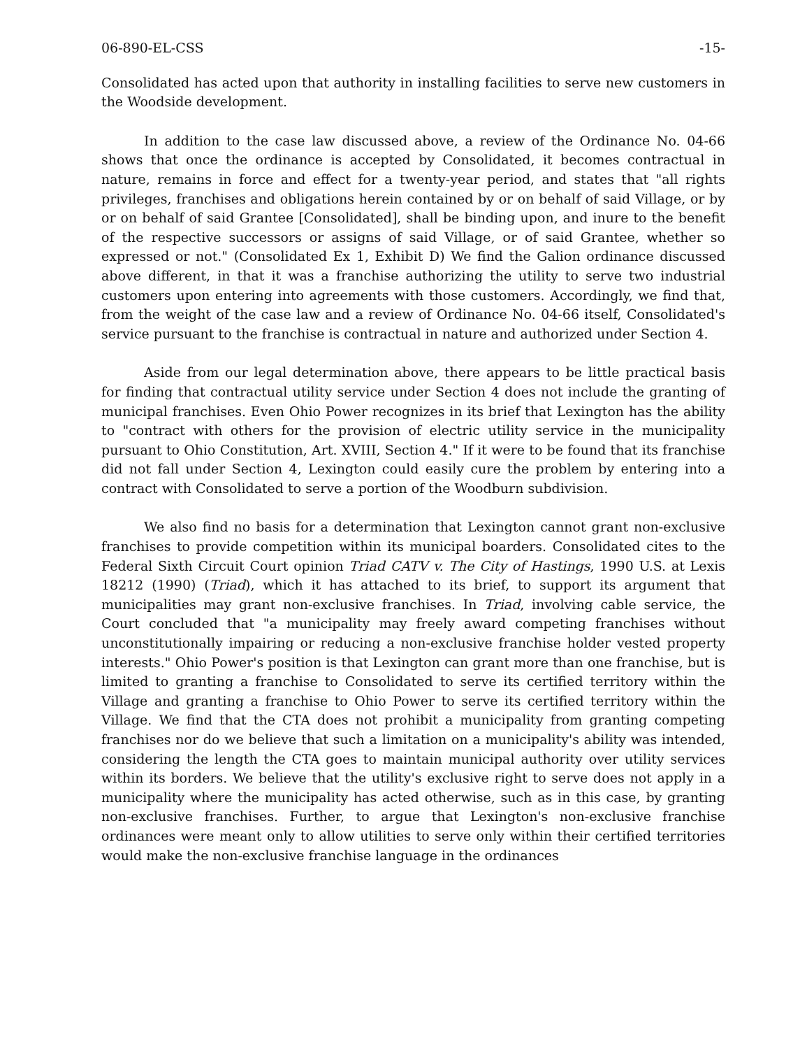06-890-EL-CSS -15-
Consolidated has acted upon that authority in installing facilities to serve new customers in the Woodside development.
In addition to the case law discussed above, a review of the Ordinance No. 04-66 shows that once the ordinance is accepted by Consolidated, it becomes contractual in nature, remains in force and effect for a twenty-year period, and states that "all rights privileges, franchises and obligations herein contained by or on behalf of said Village, or by or on behalf of said Grantee [Consolidated], shall be binding upon, and inure to the benefit of the respective successors or assigns of said Village, or of said Grantee, whether so expressed or not." (Consolidated Ex 1, Exhibit D) We find the Galion ordinance discussed above different, in that it was a franchise authorizing the utility to serve two industrial customers upon entering into agreements with those customers. Accordingly, we find that, from the weight of the case law and a review of Ordinance No. 04-66 itself, Consolidated's service pursuant to the franchise is contractual in nature and authorized under Section 4.
Aside from our legal determination above, there appears to be little practical basis for finding that contractual utility service under Section 4 does not include the granting of municipal franchises. Even Ohio Power recognizes in its brief that Lexington has the ability to "contract with others for the provision of electric utility service in the municipality pursuant to Ohio Constitution, Art. XVIII, Section 4." If it were to be found that its franchise did not fall under Section 4, Lexington could easily cure the problem by entering into a contract with Consolidated to serve a portion of the Woodburn subdivision.
We also find no basis for a determination that Lexington cannot grant non-exclusive franchises to provide competition within its municipal boarders. Consolidated cites to the Federal Sixth Circuit Court opinion Triad CATV v. The City of Hastings, 1990 U.S. at Lexis 18212 (1990) (Triad), which it has attached to its brief, to support its argument that municipalities may grant non-exclusive franchises. In Triad, involving cable service, the Court concluded that "a municipality may freely award competing franchises without unconstitutionally impairing or reducing a non-exclusive franchise holder vested property interests." Ohio Power's position is that Lexington can grant more than one franchise, but is limited to granting a franchise to Consolidated to serve its certified territory within the Village and granting a franchise to Ohio Power to serve its certified territory within the Village. We find that the CTA does not prohibit a municipality from granting competing franchises nor do we believe that such a limitation on a municipality's ability was intended, considering the length the CTA goes to maintain municipal authority over utility services within its borders. We believe that the utility's exclusive right to serve does not apply in a municipality where the municipality has acted otherwise, such as in this case, by granting non-exclusive franchises. Further, to argue that Lexington's non-exclusive franchise ordinances were meant only to allow utilities to serve only within their certified territories would make the non-exclusive franchise language in the ordinances